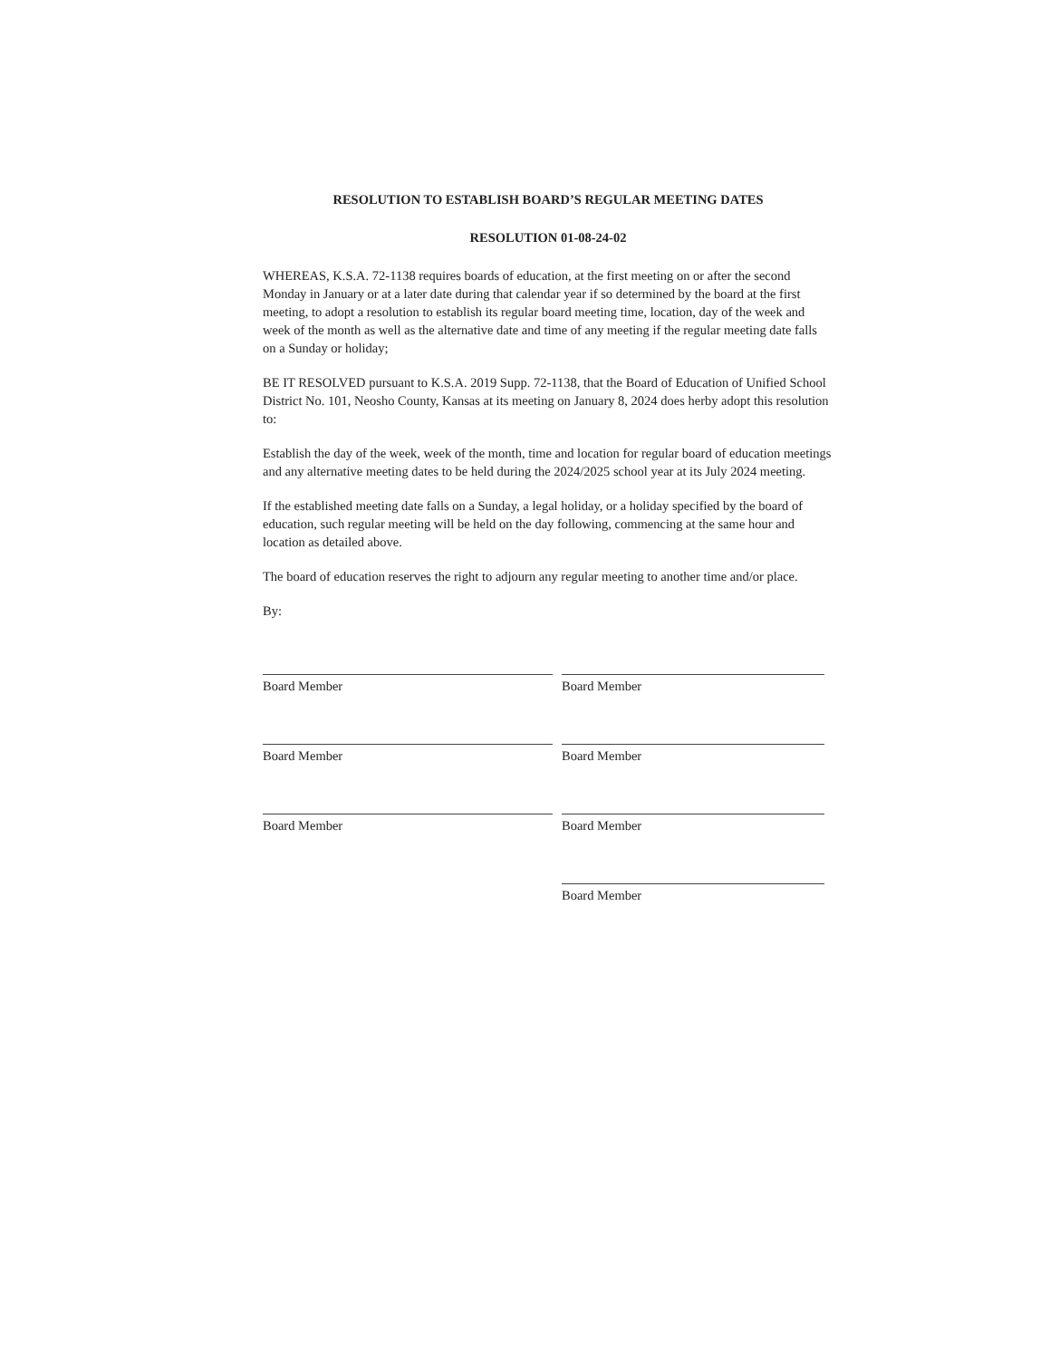RESOLUTION TO ESTABLISH BOARD’S REGULAR MEETING DATES
RESOLUTION 01-08-24-02
WHEREAS, K.S.A. 72-1138 requires boards of education, at the first meeting on or after the second Monday in January or at a later date during that calendar year if so determined by the board at the first meeting, to adopt a resolution to establish its regular board meeting time, location, day of the week and week of the month as well as the alternative date and time of any meeting if the regular meeting date falls on a Sunday or holiday;
BE IT RESOLVED pursuant to K.S.A. 2019 Supp. 72-1138, that the Board of Education of Unified School District No. 101, Neosho County, Kansas at its meeting on January 8, 2024 does herby adopt this resolution to:
Establish the day of the week, week of the month, time and location for regular board of education meetings and any alternative meeting dates to be held during the 2024/2025 school year at its July 2024 meeting.
If the established meeting date falls on a Sunday, a legal holiday, or a holiday specified by the board of education, such regular meeting will be held on the day following, commencing at the same hour and location as detailed above.
The board of education reserves the right to adjourn any regular meeting to another time and/or place.
By:
Board Member
Board Member
Board Member
Board Member
Board Member
Board Member
Board Member